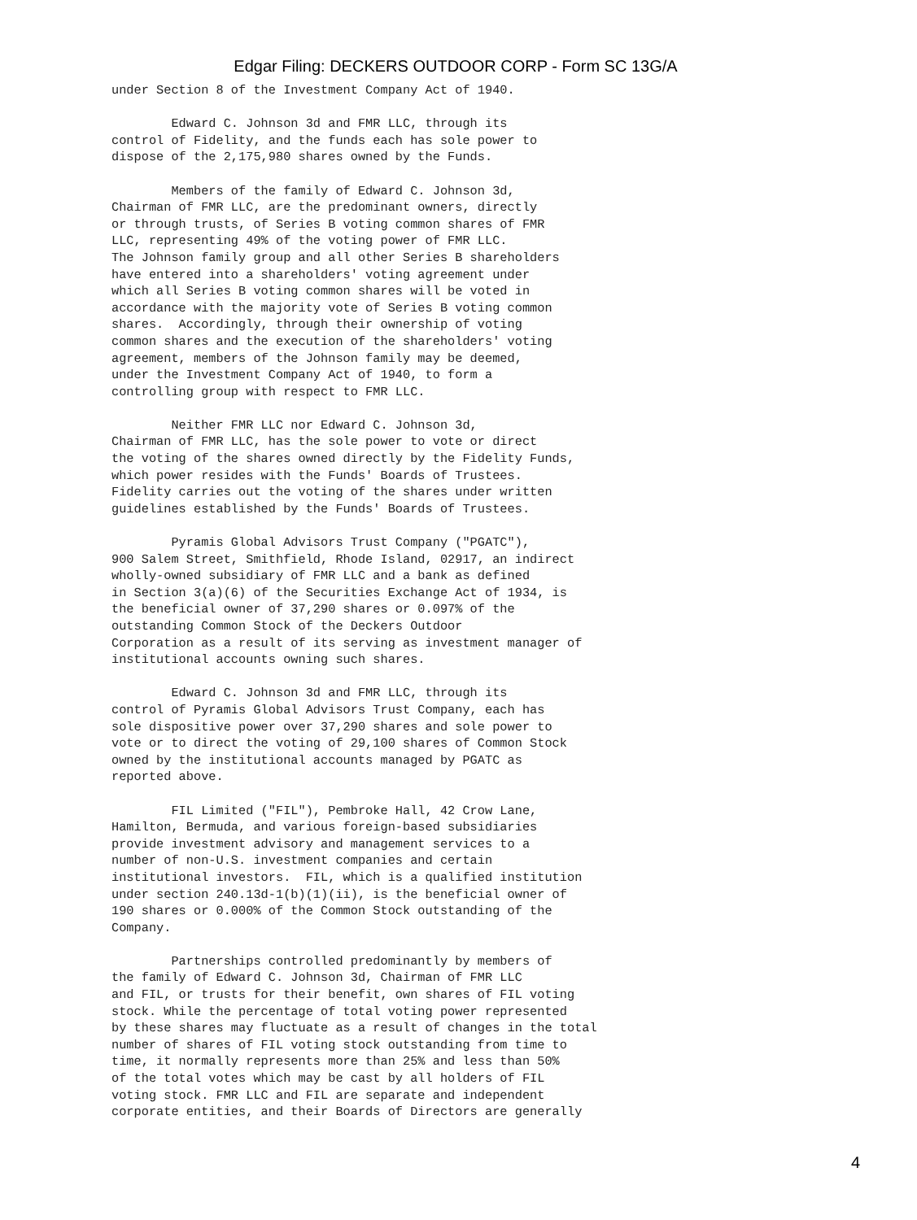Edgar Filing: DECKERS OUTDOOR CORP - Form SC 13G/A
under Section 8 of the Investment Company Act of 1940.

        Edward C. Johnson 3d and FMR LLC, through its
control of Fidelity, and the funds each has sole power to
dispose of the 2,175,980 shares owned by the Funds.

        Members of the family of Edward C. Johnson 3d,
Chairman of FMR LLC, are the predominant owners, directly
or through trusts, of Series B voting common shares of FMR
LLC, representing 49% of the voting power of FMR LLC.
The Johnson family group and all other Series B shareholders
have entered into a shareholders' voting agreement under
which all Series B voting common shares will be voted in
accordance with the majority vote of Series B voting common
shares.  Accordingly, through their ownership of voting
common shares and the execution of the shareholders' voting
agreement, members of the Johnson family may be deemed,
under the Investment Company Act of 1940, to form a
controlling group with respect to FMR LLC.

        Neither FMR LLC nor Edward C. Johnson 3d,
Chairman of FMR LLC, has the sole power to vote or direct
the voting of the shares owned directly by the Fidelity Funds,
which power resides with the Funds' Boards of Trustees.
Fidelity carries out the voting of the shares under written
guidelines established by the Funds' Boards of Trustees.

        Pyramis Global Advisors Trust Company ("PGATC"),
900 Salem Street, Smithfield, Rhode Island, 02917, an indirect
wholly-owned subsidiary of FMR LLC and a bank as defined
in Section 3(a)(6) of the Securities Exchange Act of 1934, is
the beneficial owner of 37,290 shares or 0.097% of the
outstanding Common Stock of the Deckers Outdoor
Corporation as a result of its serving as investment manager of
institutional accounts owning such shares.

        Edward C. Johnson 3d and FMR LLC, through its
control of Pyramis Global Advisors Trust Company, each has
sole dispositive power over 37,290 shares and sole power to
vote or to direct the voting of 29,100 shares of Common Stock
owned by the institutional accounts managed by PGATC as
reported above.

        FIL Limited ("FIL"), Pembroke Hall, 42 Crow Lane,
Hamilton, Bermuda, and various foreign-based subsidiaries
provide investment advisory and management services to a
number of non-U.S. investment companies and certain
institutional investors.  FIL, which is a qualified institution
under section 240.13d-1(b)(1)(ii), is the beneficial owner of
190 shares or 0.000% of the Common Stock outstanding of the
Company.

        Partnerships controlled predominantly by members of
the family of Edward C. Johnson 3d, Chairman of FMR LLC
and FIL, or trusts for their benefit, own shares of FIL voting
stock. While the percentage of total voting power represented
by these shares may fluctuate as a result of changes in the total
number of shares of FIL voting stock outstanding from time to
time, it normally represents more than 25% and less than 50%
of the total votes which may be cast by all holders of FIL
voting stock. FMR LLC and FIL are separate and independent
corporate entities, and their Boards of Directors are generally
4